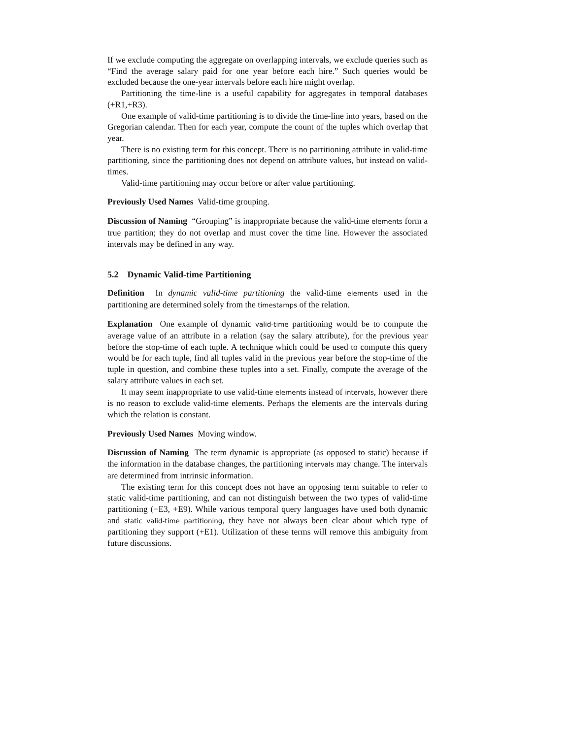If we exclude computing the aggregate on overlapping intervals, we exclude queries such as “Find the average salary paid for one year before each hire.” Such queries would be excluded because the one-year intervals before each hire might overlap.
Partitioning the time-line is a useful capability for aggregates in temporal databases (+R1,+R3).
One example of valid-time partitioning is to divide the time-line into years, based on the Gregorian calendar. Then for each year, compute the count of the tuples which overlap that year.
There is no existing term for this concept. There is no partitioning attribute in valid-time partitioning, since the partitioning does not depend on attribute values, but instead on valid-times.
Valid-time partitioning may occur before or after value partitioning.
Previously Used Names Valid-time grouping.
Discussion of Naming “Grouping” is inappropriate because the valid-time elements form a true partition; they do not overlap and must cover the time line. However the associated intervals may be defined in any way.
5.2 Dynamic Valid-time Partitioning
Definition In dynamic valid-time partitioning the valid-time elements used in the partitioning are determined solely from the timestamps of the relation.
Explanation One example of dynamic valid-time partitioning would be to compute the average value of an attribute in a relation (say the salary attribute), for the previous year before the stop-time of each tuple. A technique which could be used to compute this query would be for each tuple, find all tuples valid in the previous year before the stop-time of the tuple in question, and combine these tuples into a set. Finally, compute the average of the salary attribute values in each set.
It may seem inappropriate to use valid-time elements instead of intervals, however there is no reason to exclude valid-time elements. Perhaps the elements are the intervals during which the relation is constant.
Previously Used Names Moving window.
Discussion of Naming The term dynamic is appropriate (as opposed to static) because if the information in the database changes, the partitioning intervals may change. The intervals are determined from intrinsic information.
The existing term for this concept does not have an opposing term suitable to refer to static valid-time partitioning, and can not distinguish between the two types of valid-time partitioning (−E3, +E9). While various temporal query languages have used both dynamic and static valid-time partitioning, they have not always been clear about which type of partitioning they support (+E1). Utilization of these terms will remove this ambiguity from future discussions.